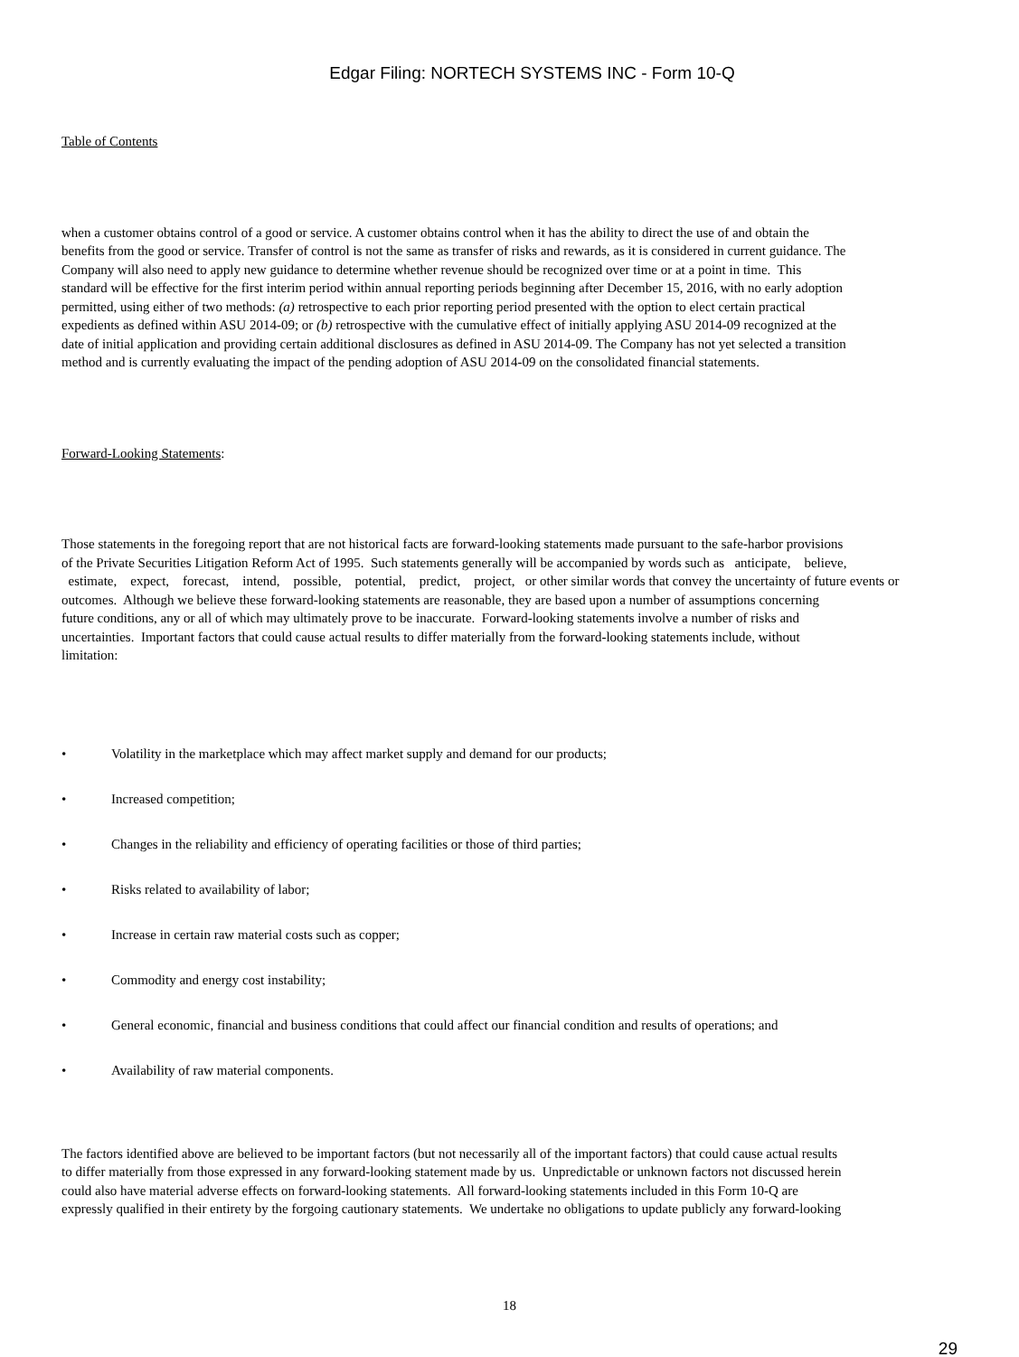Edgar Filing: NORTECH SYSTEMS INC - Form 10-Q
Table of Contents
when a customer obtains control of a good or service. A customer obtains control when it has the ability to direct the use of and obtain the
benefits from the good or service. Transfer of control is not the same as transfer of risks and rewards, as it is considered in current guidance. The
Company will also need to apply new guidance to determine whether revenue should be recognized over time or at a point in time. This
standard will be effective for the first interim period within annual reporting periods beginning after December 15, 2016, with no early adoption
permitted, using either of two methods: (a) retrospective to each prior reporting period presented with the option to elect certain practical
expedients as defined within ASU 2014-09; or (b) retrospective with the cumulative effect of initially applying ASU 2014-09 recognized at the
date of initial application and providing certain additional disclosures as defined in ASU 2014-09. The Company has not yet selected a transition
method and is currently evaluating the impact of the pending adoption of ASU 2014-09 on the consolidated financial statements.
Forward-Looking Statements:
Those statements in the foregoing report that are not historical facts are forward-looking statements made pursuant to the safe-harbor provisions
of the Private Securities Litigation Reform Act of 1995. Such statements generally will be accompanied by words such as anticipate, believe,
estimate, expect, forecast, intend, possible, potential, predict, project, or other similar words that convey the uncertainty of future events or
outcomes. Although we believe these forward-looking statements are reasonable, they are based upon a number of assumptions concerning
future conditions, any or all of which may ultimately prove to be inaccurate. Forward-looking statements involve a number of risks and
uncertainties. Important factors that could cause actual results to differ materially from the forward-looking statements include, without
limitation:
• Volatility in the marketplace which may affect market supply and demand for our products;
• Increased competition;
• Changes in the reliability and efficiency of operating facilities or those of third parties;
• Risks related to availability of labor;
• Increase in certain raw material costs such as copper;
• Commodity and energy cost instability;
• General economic, financial and business conditions that could affect our financial condition and results of operations; and
• Availability of raw material components.
The factors identified above are believed to be important factors (but not necessarily all of the important factors) that could cause actual results
to differ materially from those expressed in any forward-looking statement made by us. Unpredictable or unknown factors not discussed herein
could also have material adverse effects on forward-looking statements. All forward-looking statements included in this Form 10-Q are
expressly qualified in their entirety by the forgoing cautionary statements. We undertake no obligations to update publicly any forward-looking
18
29